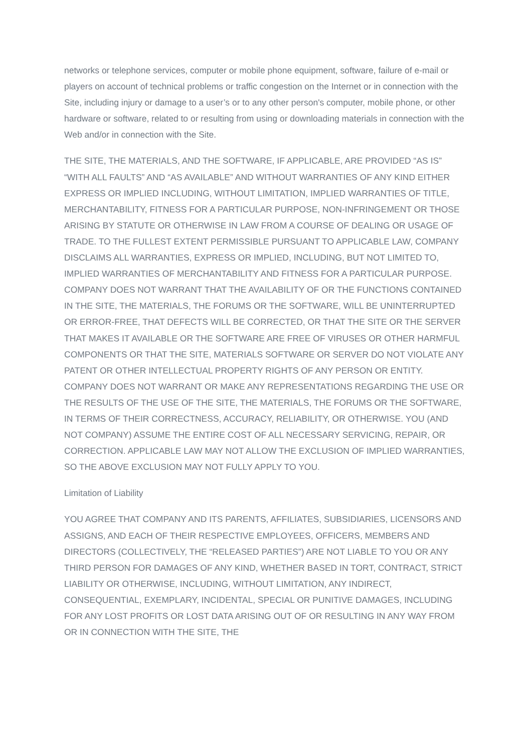networks or telephone services, computer or mobile phone equipment, software, failure of e-mail or players on account of technical problems or traffic congestion on the Internet or in connection with the Site, including injury or damage to a user’s or to any other person's computer, mobile phone, or other hardware or software, related to or resulting from using or downloading materials in connection with the Web and/or in connection with the Site.
THE SITE, THE MATERIALS, AND THE SOFTWARE, IF APPLICABLE, ARE PROVIDED “AS IS” “WITH ALL FAULTS” AND “AS AVAILABLE” AND WITHOUT WARRANTIES OF ANY KIND EITHER EXPRESS OR IMPLIED INCLUDING, WITHOUT LIMITATION, IMPLIED WARRANTIES OF TITLE, MERCHANTABILITY, FITNESS FOR A PARTICULAR PURPOSE, NON-INFRINGEMENT OR THOSE ARISING BY STATUTE OR OTHERWISE IN LAW FROM A COURSE OF DEALING OR USAGE OF TRADE. TO THE FULLEST EXTENT PERMISSIBLE PURSUANT TO APPLICABLE LAW, COMPANY DISCLAIMS ALL WARRANTIES, EXPRESS OR IMPLIED, INCLUDING, BUT NOT LIMITED TO, IMPLIED WARRANTIES OF MERCHANTABILITY AND FITNESS FOR A PARTICULAR PURPOSE. COMPANY DOES NOT WARRANT THAT THE AVAILABILITY OF OR THE FUNCTIONS CONTAINED IN THE SITE, THE MATERIALS, THE FORUMS OR THE SOFTWARE, WILL BE UNINTERRUPTED OR ERROR-FREE, THAT DEFECTS WILL BE CORRECTED, OR THAT THE SITE OR THE SERVER THAT MAKES IT AVAILABLE OR THE SOFTWARE ARE FREE OF VIRUSES OR OTHER HARMFUL COMPONENTS OR THAT THE SITE, MATERIALS SOFTWARE OR SERVER DO NOT VIOLATE ANY PATENT OR OTHER INTELLECTUAL PROPERTY RIGHTS OF ANY PERSON OR ENTITY. COMPANY DOES NOT WARRANT OR MAKE ANY REPRESENTATIONS REGARDING THE USE OR THE RESULTS OF THE USE OF THE SITE, THE MATERIALS, THE FORUMS OR THE SOFTWARE, IN TERMS OF THEIR CORRECTNESS, ACCURACY, RELIABILITY, OR OTHERWISE. YOU (AND NOT COMPANY) ASSUME THE ENTIRE COST OF ALL NECESSARY SERVICING, REPAIR, OR CORRECTION. APPLICABLE LAW MAY NOT ALLOW THE EXCLUSION OF IMPLIED WARRANTIES, SO THE ABOVE EXCLUSION MAY NOT FULLY APPLY TO YOU.
Limitation of Liability
YOU AGREE THAT COMPANY AND ITS PARENTS, AFFILIATES, SUBSIDIARIES, LICENSORS AND ASSIGNS, AND EACH OF THEIR RESPECTIVE EMPLOYEES, OFFICERS, MEMBERS AND DIRECTORS (COLLECTIVELY, THE “RELEASED PARTIES”) ARE NOT LIABLE TO YOU OR ANY THIRD PERSON FOR DAMAGES OF ANY KIND, WHETHER BASED IN TORT, CONTRACT, STRICT LIABILITY OR OTHERWISE, INCLUDING, WITHOUT LIMITATION, ANY INDIRECT, CONSEQUENTIAL, EXEMPLARY, INCIDENTAL, SPECIAL OR PUNITIVE DAMAGES, INCLUDING FOR ANY LOST PROFITS OR LOST DATA ARISING OUT OF OR RESULTING IN ANY WAY FROM OR IN CONNECTION WITH THE SITE, THE